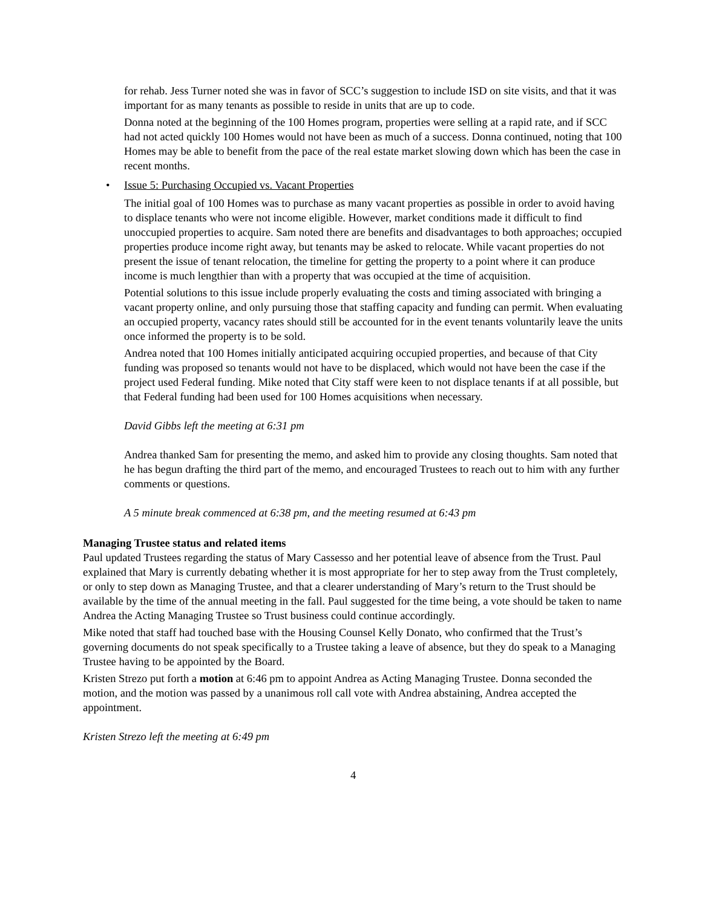for rehab. Jess Turner noted she was in favor of SCC’s suggestion to include ISD on site visits, and that it was important for as many tenants as possible to reside in units that are up to code.
Donna noted at the beginning of the 100 Homes program, properties were selling at a rapid rate, and if SCC had not acted quickly 100 Homes would not have been as much of a success. Donna continued, noting that 100 Homes may be able to benefit from the pace of the real estate market slowing down which has been the case in recent months.
• Issue 5: Purchasing Occupied vs. Vacant Properties
The initial goal of 100 Homes was to purchase as many vacant properties as possible in order to avoid having to displace tenants who were not income eligible. However, market conditions made it difficult to find unoccupied properties to acquire. Sam noted there are benefits and disadvantages to both approaches; occupied properties produce income right away, but tenants may be asked to relocate. While vacant properties do not present the issue of tenant relocation, the timeline for getting the property to a point where it can produce income is much lengthier than with a property that was occupied at the time of acquisition.
Potential solutions to this issue include properly evaluating the costs and timing associated with bringing a vacant property online, and only pursuing those that staffing capacity and funding can permit. When evaluating an occupied property, vacancy rates should still be accounted for in the event tenants voluntarily leave the units once informed the property is to be sold.
Andrea noted that 100 Homes initially anticipated acquiring occupied properties, and because of that City funding was proposed so tenants would not have to be displaced, which would not have been the case if the project used Federal funding. Mike noted that City staff were keen to not displace tenants if at all possible, but that Federal funding had been used for 100 Homes acquisitions when necessary.
David Gibbs left the meeting at 6:31 pm
Andrea thanked Sam for presenting the memo, and asked him to provide any closing thoughts. Sam noted that he has begun drafting the third part of the memo, and encouraged Trustees to reach out to him with any further comments or questions.
A 5 minute break commenced at 6:38 pm, and the meeting resumed at 6:43 pm
Managing Trustee status and related items
Paul updated Trustees regarding the status of Mary Cassesso and her potential leave of absence from the Trust. Paul explained that Mary is currently debating whether it is most appropriate for her to step away from the Trust completely, or only to step down as Managing Trustee, and that a clearer understanding of Mary’s return to the Trust should be available by the time of the annual meeting in the fall. Paul suggested for the time being, a vote should be taken to name Andrea the Acting Managing Trustee so Trust business could continue accordingly.
Mike noted that staff had touched base with the Housing Counsel Kelly Donato, who confirmed that the Trust’s governing documents do not speak specifically to a Trustee taking a leave of absence, but they do speak to a Managing Trustee having to be appointed by the Board.
Kristen Strezo put forth a motion at 6:46 pm to appoint Andrea as Acting Managing Trustee. Donna seconded the motion, and the motion was passed by a unanimous roll call vote with Andrea abstaining, Andrea accepted the appointment.
Kristen Strezo left the meeting at 6:49 pm
4